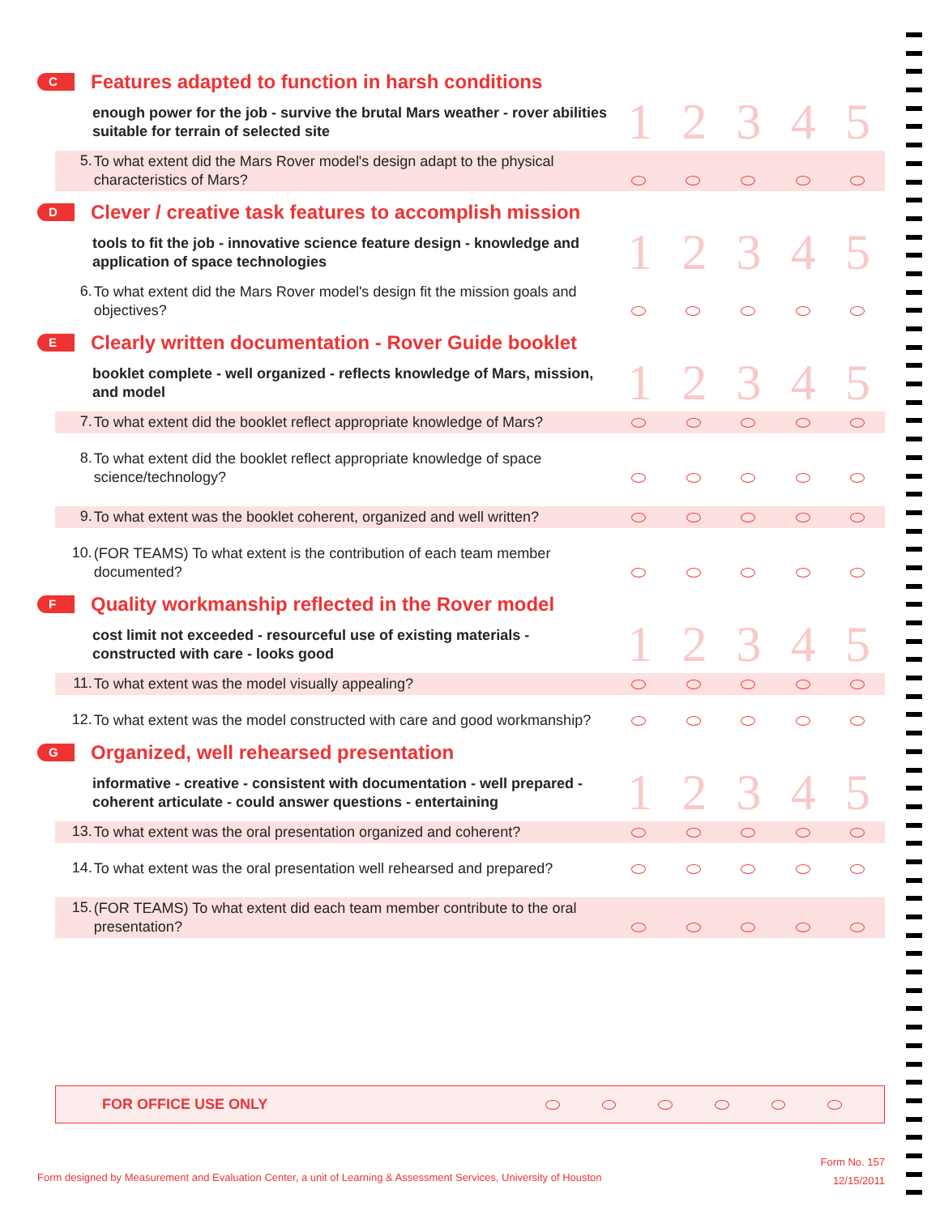C
Features adapted to function in harsh conditions
enough power for the job - survive the brutal Mars weather - rover abilities suitable for terrain of selected site
1 2 3 4 5
| 5. | To what extent did the Mars Rover model's design adapt to the physical characteristics of Mars? | | | | | |
D
Clever / creative task features to accomplish mission
tools to fit the job - innovative science feature design - knowledge and application of space technologies
1 2 3 4 5
| 6. | To what extent did the Mars Rover model's design fit the mission goals and objectives? | | | | | |
E
Clearly written documentation - Rover Guide booklet
booklet complete - well organized - reflects knowledge of Mars, mission, and model
1 2 3 4 5
| 7. | To what extent did the booklet reflect appropriate knowledge of Mars? | | | | | |
| 8. | To what extent did the booklet reflect appropriate knowledge of space science/technology? | | | | | |
| 9. | To what extent was the booklet coherent, organized and well written? | | | | | |
| 10. | (FOR TEAMS) To what extent is the contribution of each team member documented? | | | | | |
F
Quality workmanship reflected in the Rover model
cost limit not exceeded - resourceful use of existing materials - constructed with care - looks good
1 2 3 4 5
| 11. | To what extent was the model visually appealing? | | | | | |
| 12. | To what extent was the model constructed with care and good workmanship? | | | | | |
G
Organized, well rehearsed presentation
informative - creative - consistent with documentation - well prepared - coherent articulate - could answer questions - entertaining
1 2 3 4 5
| 13. | To what extent was the oral presentation organized and coherent? | | | | | |
| 14. | To what extent was the oral presentation well rehearsed and prepared? | | | | | |
| 15. | (FOR TEAMS) To what extent did each team member contribute to the oral presentation? | | | | | |
FOR OFFICE USE ONLY
Form No. 157
12/15/2011
Form designed by Measurement and Evaluation Center, a unit of Learning & Assessment Services, University of Houston